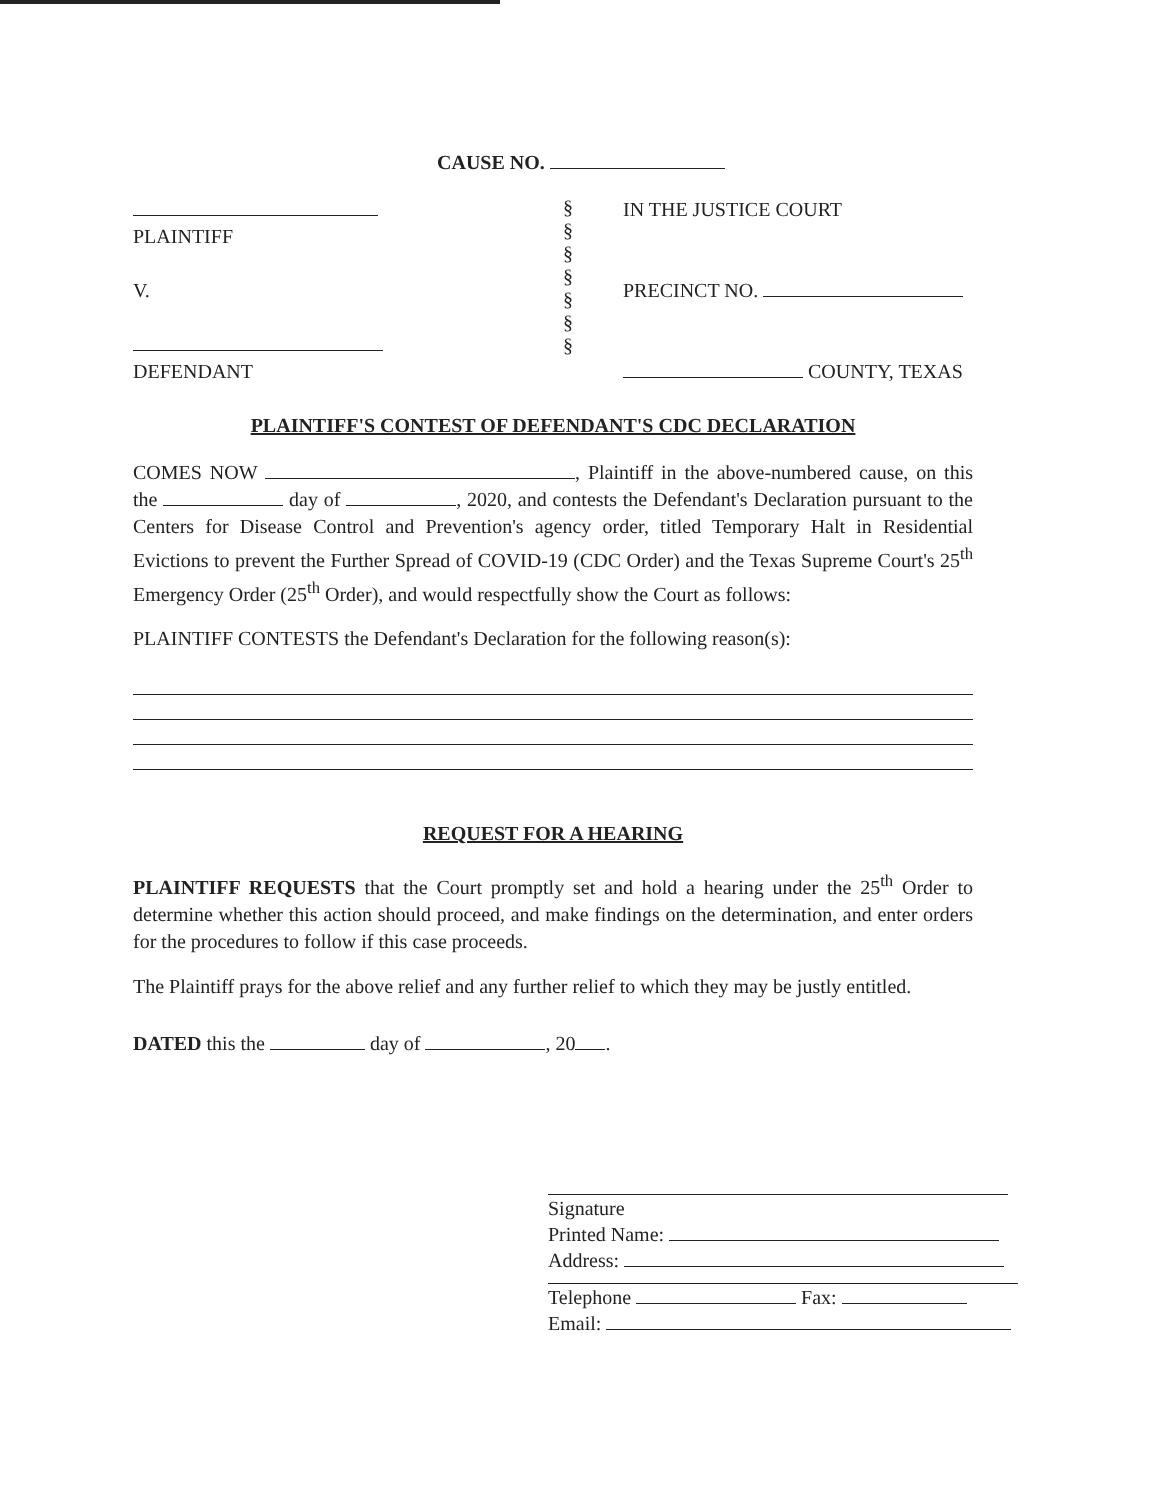CAUSE NO.
PLAINTIFF
V.
DEFENDANT
§
§
§
§
§
§
§
IN THE JUSTICE COURT
PRECINCT NO.
COUNTY, TEXAS
PLAINTIFF'S CONTEST OF DEFENDANT'S CDC DECLARATION
COMES NOW , Plaintiff in the above-numbered cause, on this the day of , 2020, and contests the Defendant's Declaration pursuant to the Centers for Disease Control and Prevention's agency order, titled Temporary Halt in Residential Evictions to prevent the Further Spread of COVID-19 (CDC Order) and the Texas Supreme Court's 25<sup>th</sup> Emergency Order (25<sup>th</sup> Order), and would respectfully show the Court as follows:
PLAINTIFF CONTESTS the Defendant's Declaration for the following reason(s):
REQUEST FOR A HEARING
PLAINTIFF REQUESTS that the Court promptly set and hold a hearing under the 25<sup>th</sup> Order to determine whether this action should proceed, and make findings on the determination, and enter orders for the procedures to follow if this case proceeds.
The Plaintiff prays for the above relief and any further relief to which they may be justly entitled.
DATED this the day of , 20 .
Signature
Printed Name:
Address:
Telephone Fax:
Email: